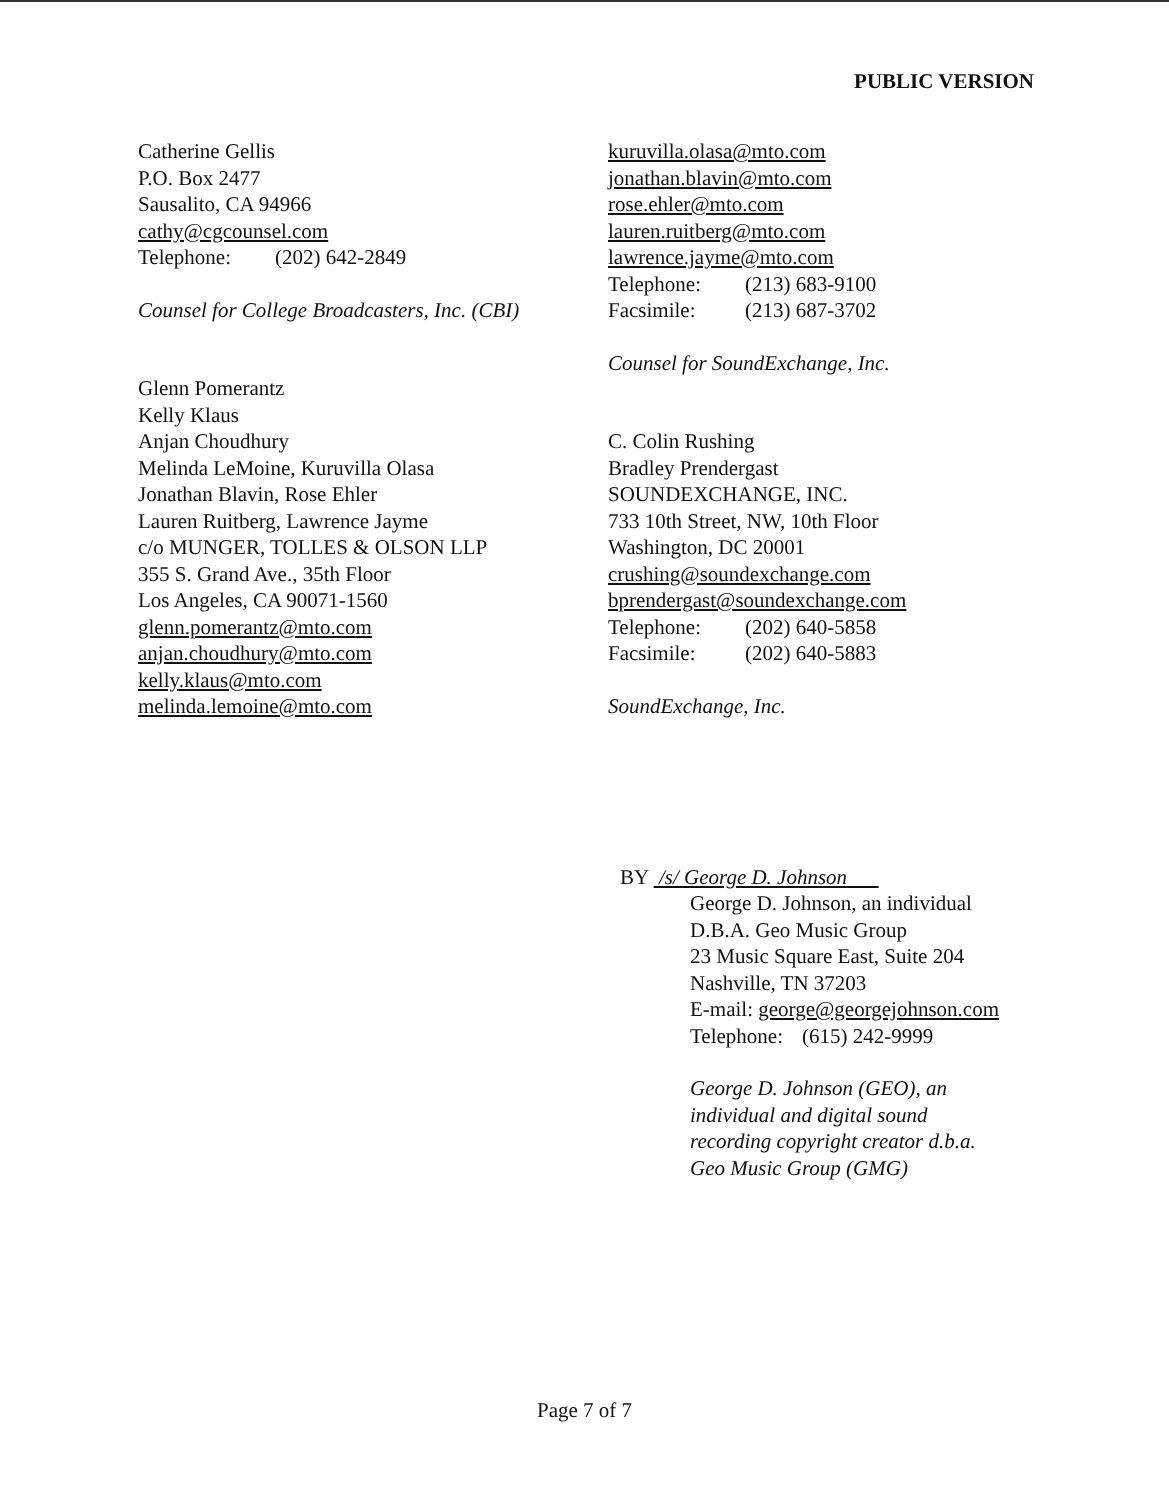PUBLIC VERSION
Catherine Gellis
P.O. Box 2477
Sausalito, CA 94966
cathy@cgcounsel.com
Telephone: (202) 642-2849
Counsel for College Broadcasters, Inc. (CBI)
Glenn Pomerantz
Kelly Klaus
Anjan Choudhury
Melinda LeMoine, Kuruvilla Olasa
Jonathan Blavin, Rose Ehler
Lauren Ruitberg, Lawrence Jayme
c/o MUNGER, TOLLES & OLSON LLP
355 S. Grand Ave., 35th Floor
Los Angeles, CA 90071-1560
glenn.pomerantz@mto.com
anjan.choudhury@mto.com
kelly.klaus@mto.com
melinda.lemoine@mto.com
kuruvilla.olasa@mto.com
jonathan.blavin@mto.com
rose.ehler@mto.com
lauren.ruitberg@mto.com
lawrence.jayme@mto.com
Telephone: (213) 683-9100
Facsimile: (213) 687-3702
Counsel for SoundExchange, Inc.
C. Colin Rushing
Bradley Prendergast
SOUNDEXCHANGE, INC.
733 10th Street, NW, 10th Floor
Washington, DC 20001
crushing@soundexchange.com
bprendergast@soundexchange.com
Telephone: (202) 640-5858
Facsimile: (202) 640-5883
SoundExchange, Inc.
BY /s/ George D. Johnson
George D. Johnson, an individual
D.B.A. Geo Music Group
23 Music Square East, Suite 204
Nashville, TN 37203
E-mail: george@georgejohnson.com
Telephone: (615) 242-9999
George D. Johnson (GEO), an
individual and digital sound
recording copyright creator d.b.a.
Geo Music Group (GMG)
Page 7 of 7